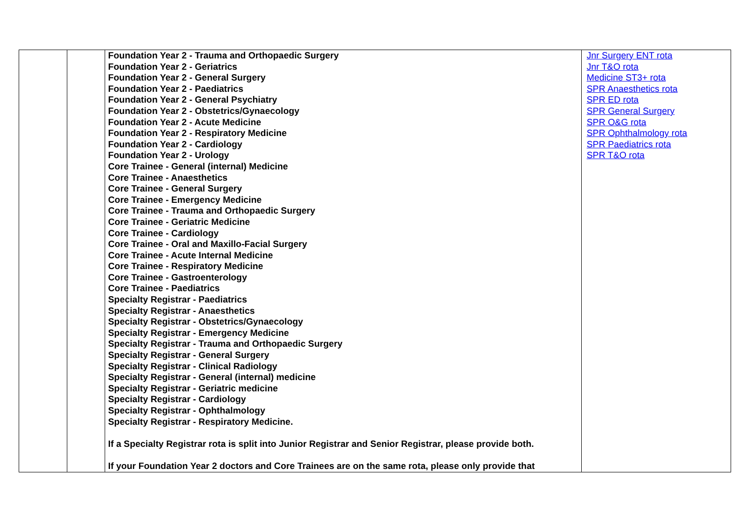| | | Foundation Year 2 - Trauma and Orthopaedic Surgery Foundation Year 2 - Geriatrics Foundation Year 2 - General Surgery Foundation Year 2 - Paediatrics Foundation Year 2 - General Psychiatry Foundation Year 2 - Obstetrics/Gynaecology Foundation Year 2 - Acute Medicine Foundation Year 2 - Respiratory Medicine Foundation Year 2 - Cardiology Foundation Year 2 - Urology Core Trainee - General (internal) Medicine Core Trainee - Anaesthetics Core Trainee - General Surgery Core Trainee - Emergency Medicine Core Trainee - Trauma and Orthopaedic Surgery Core Trainee - Geriatric Medicine Core Trainee - Cardiology Core Trainee - Oral and Maxillo-Facial Surgery Core Trainee - Acute Internal Medicine Core Trainee - Respiratory Medicine Core Trainee - Gastroenterology Core Trainee - Paediatrics Specialty Registrar - Paediatrics Specialty Registrar - Anaesthetics Specialty Registrar - Obstetrics/Gynaecology Specialty Registrar - Emergency Medicine Specialty Registrar - Trauma and Orthopaedic Surgery Specialty Registrar - General Surgery Specialty Registrar - Clinical Radiology Specialty Registrar - General (internal) medicine Specialty Registrar - Geriatric medicine Specialty Registrar - Cardiology Specialty Registrar - Ophthalmology Specialty Registrar - Respiratory Medicine. If a Specialty Registrar rota is split into Junior Registrar and Senior Registrar, please provide both. If your Foundation Year 2 doctors and Core Trainees are on the same rota, please only provide that | Jnr Surgery ENT rota Jnr T&O rota Medicine ST3+ rota SPR Anaesthetics rota SPR ED rota SPR General Surgery SPR O&G rota SPR Ophthalmology rota SPR Paediatrics rota SPR T&O rota |